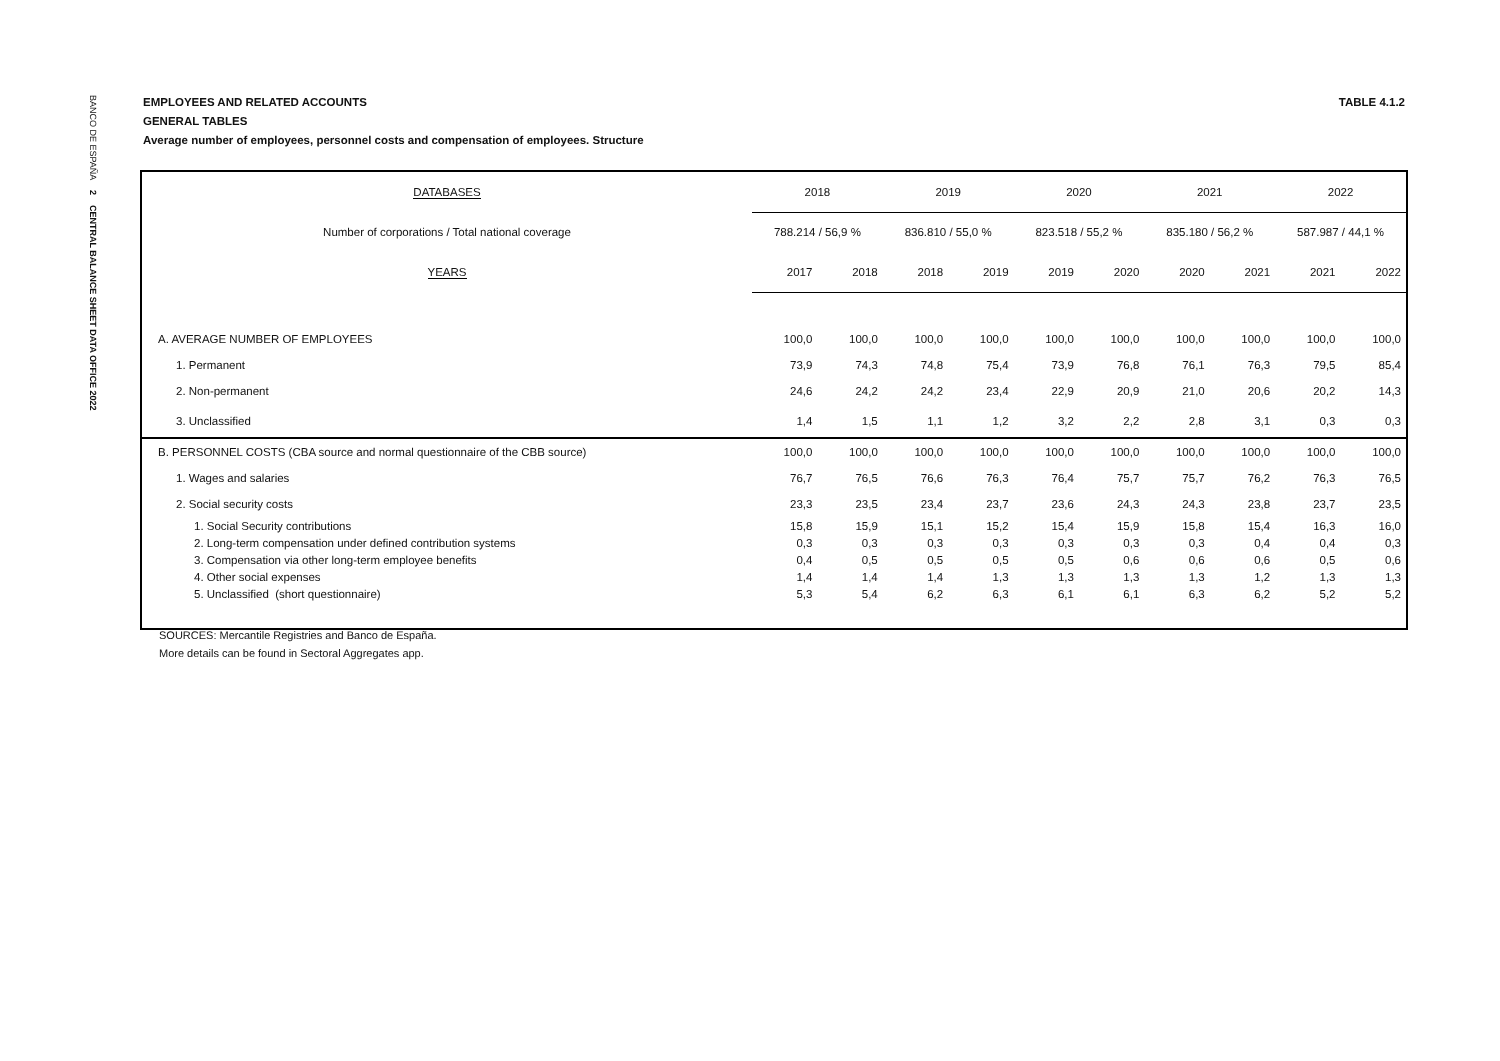BANCO DE ESPAÑA 2 CENTRAL BALANCE SHEET DATA OFFICE 2022
EMPLOYEES AND RELATED ACCOUNTS TABLE 4.1.2
GENERAL TABLES
Average number of employees, personnel costs and compensation of employees. Structure
| DATABASES | 2018 | | 2019 | | 2020 | | 2021 | | 2022 | |
| --- | --- | --- | --- | --- | --- | --- | --- | --- | --- | --- |
| Number of corporations / Total national coverage | 788.214 / 56,9 % | | 836.810 / 55,0 % | | 823.518 / 55,2 % | | 835.180 / 56,2 % | | 587.987 / 44,1 % | |
| YEARS | 2017 | 2018 | 2018 | 2019 | 2019 | 2020 | 2020 | 2021 | 2021 | 2022 |
| A. AVERAGE NUMBER OF EMPLOYEES | 100,0 | 100,0 | 100,0 | 100,0 | 100,0 | 100,0 | 100,0 | 100,0 | 100,0 | 100,0 |
| 1. Permanent | 73,9 | 74,3 | 74,8 | 75,4 | 73,9 | 76,8 | 76,1 | 76,3 | 79,5 | 85,4 |
| 2. Non-permanent | 24,6 | 24,2 | 24,2 | 23,4 | 22,9 | 20,9 | 21,0 | 20,6 | 20,2 | 14,3 |
| 3. Unclassified | 1,4 | 1,5 | 1,1 | 1,2 | 3,2 | 2,2 | 2,8 | 3,1 | 0,3 | 0,3 |
| B. PERSONNEL COSTS (CBA source and normal questionnaire of the CBB source) | 100,0 | 100,0 | 100,0 | 100,0 | 100,0 | 100,0 | 100,0 | 100,0 | 100,0 | 100,0 |
| 1. Wages and salaries | 76,7 | 76,5 | 76,6 | 76,3 | 76,4 | 75,7 | 75,7 | 76,2 | 76,3 | 76,5 |
| 2. Social security costs | 23,3 | 23,5 | 23,4 | 23,7 | 23,6 | 24,3 | 24,3 | 23,8 | 23,7 | 23,5 |
| 1. Social Security contributions | 15,8 | 15,9 | 15,1 | 15,2 | 15,4 | 15,9 | 15,8 | 15,4 | 16,3 | 16,0 |
| 2. Long-term compensation under defined contribution systems | 0,3 | 0,3 | 0,3 | 0,3 | 0,3 | 0,3 | 0,3 | 0,4 | 0,4 | 0,3 |
| 3. Compensation via other long-term employee benefits | 0,4 | 0,5 | 0,5 | 0,5 | 0,5 | 0,6 | 0,6 | 0,6 | 0,5 | 0,6 |
| 4. Other social expenses | 1,4 | 1,4 | 1,4 | 1,3 | 1,3 | 1,3 | 1,3 | 1,2 | 1,3 | 1,3 |
| 5. Unclassified (short questionnaire) | 5,3 | 5,4 | 6,2 | 6,3 | 6,1 | 6,1 | 6,3 | 6,2 | 5,2 | 5,2 |
SOURCES: Mercantile Registries and Banco de España.
More details can be found in Sectoral Aggregates app.